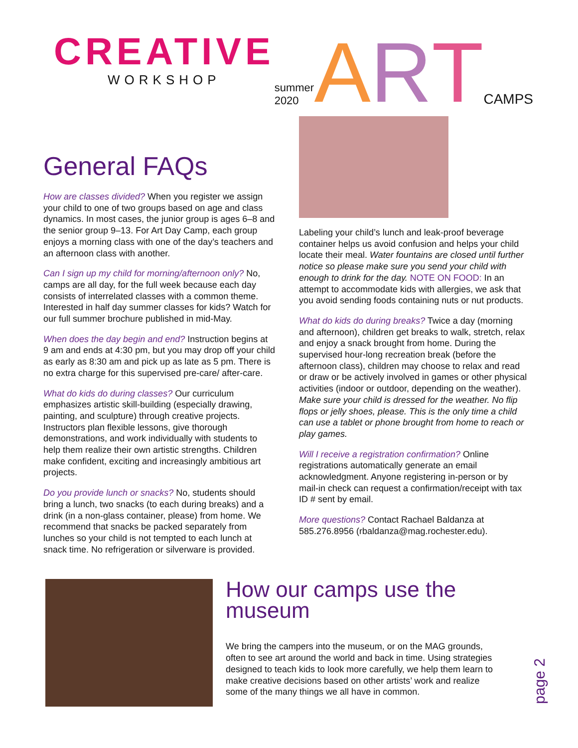CREATIVE
WORKSHOP
summer 2020 A R T CAMPS
General FAQs
How are classes divided? When you register we assign your child to one of two groups based on age and class dynamics. In most cases, the junior group is ages 6–8 and the senior group 9–13. For Art Day Camp, each group enjoys a morning class with one of the day’s teachers and an afternoon class with another.
Can I sign up my child for morning/afternoon only? No, camps are all day, for the full week because each day consists of interrelated classes with a common theme. Interested in half day summer classes for kids? Watch for our full summer brochure published in mid-May.
When does the day begin and end? Instruction begins at 9 am and ends at 4:30 pm, but you may drop off your child as early as 8:30 am and pick up as late as 5 pm. There is no extra charge for this supervised pre-care/ after-care.
What do kids do during classes? Our curriculum emphasizes artistic skill-building (especially drawing, painting, and sculpture) through creative projects. Instructors plan flexible lessons, give thorough demonstrations, and work individually with students to help them realize their own artistic strengths. Children make confident, exciting and increasingly ambitious art projects.
Do you provide lunch or snacks? No, students should bring a lunch, two snacks (to each during breaks) and a drink (in a non-glass container, please) from home. We recommend that snacks be packed separately from lunches so your child is not tempted to each lunch at snack time. No refrigeration or silverware is provided.
Labeling your child’s lunch and leak-proof beverage container helps us avoid confusion and helps your child locate their meal. Water fountains are closed until further notice so please make sure you send your child with enough to drink for the day. NOTE ON FOOD: In an attempt to accommodate kids with allergies, we ask that you avoid sending foods containing nuts or nut products.
What do kids do during breaks? Twice a day (morning and afternoon), children get breaks to walk, stretch, relax and enjoy a snack brought from home. During the supervised hour-long recreation break (before the afternoon class), children may choose to relax and read or draw or be actively involved in games or other physical activities (indoor or outdoor, depending on the weather). Make sure your child is dressed for the weather. No flip flops or jelly shoes, please. This is the only time a child can use a tablet or phone brought from home to reach or play games.
Will I receive a registration confirmation? Online registrations automatically generate an email acknowledgment. Anyone registering in-person or by mail-in check can request a confirmation/receipt with tax ID # sent by email.
More questions? Contact Rachael Baldanza at 585.276.8956 (rbaldanza@mag.rochester.edu).
How our camps use the museum
We bring the campers into the museum, or on the MAG grounds, often to see art around the world and back in time. Using strategies designed to teach kids to look more carefully, we help them learn to make creative decisions based on other artists’ work and realize some of the many things we all have in common.
page 2